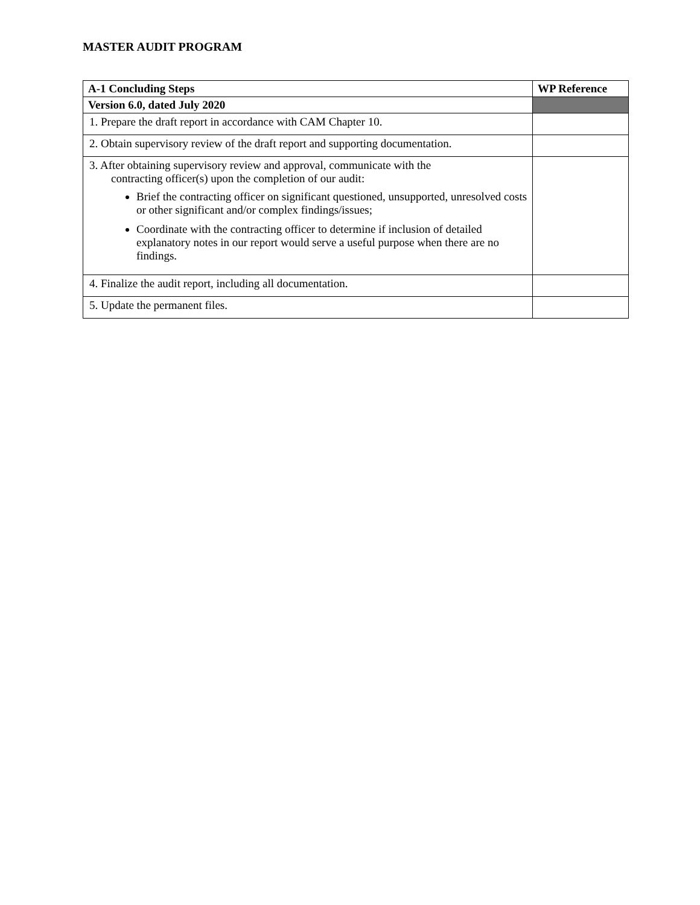MASTER AUDIT PROGRAM
| A-1 Concluding Steps | WP Reference |
| --- | --- |
| Version 6.0, dated July 2020 | |
| 1. Prepare the draft report in accordance with CAM Chapter 10. | |
| 2. Obtain supervisory review of the draft report and supporting documentation. | |
| 3. After obtaining supervisory review and approval, communicate with the contracting officer(s) upon the completion of our audit: Brief the contracting officer on significant questioned, unsupported, unresolved costs or other significant and/or complex findings/issues; Coordinate with the contracting officer to determine if inclusion of detailed explanatory notes in our report would serve a useful purpose when there are no findings. | |
| 4. Finalize the audit report, including all documentation. | |
| 5. Update the permanent files. | |